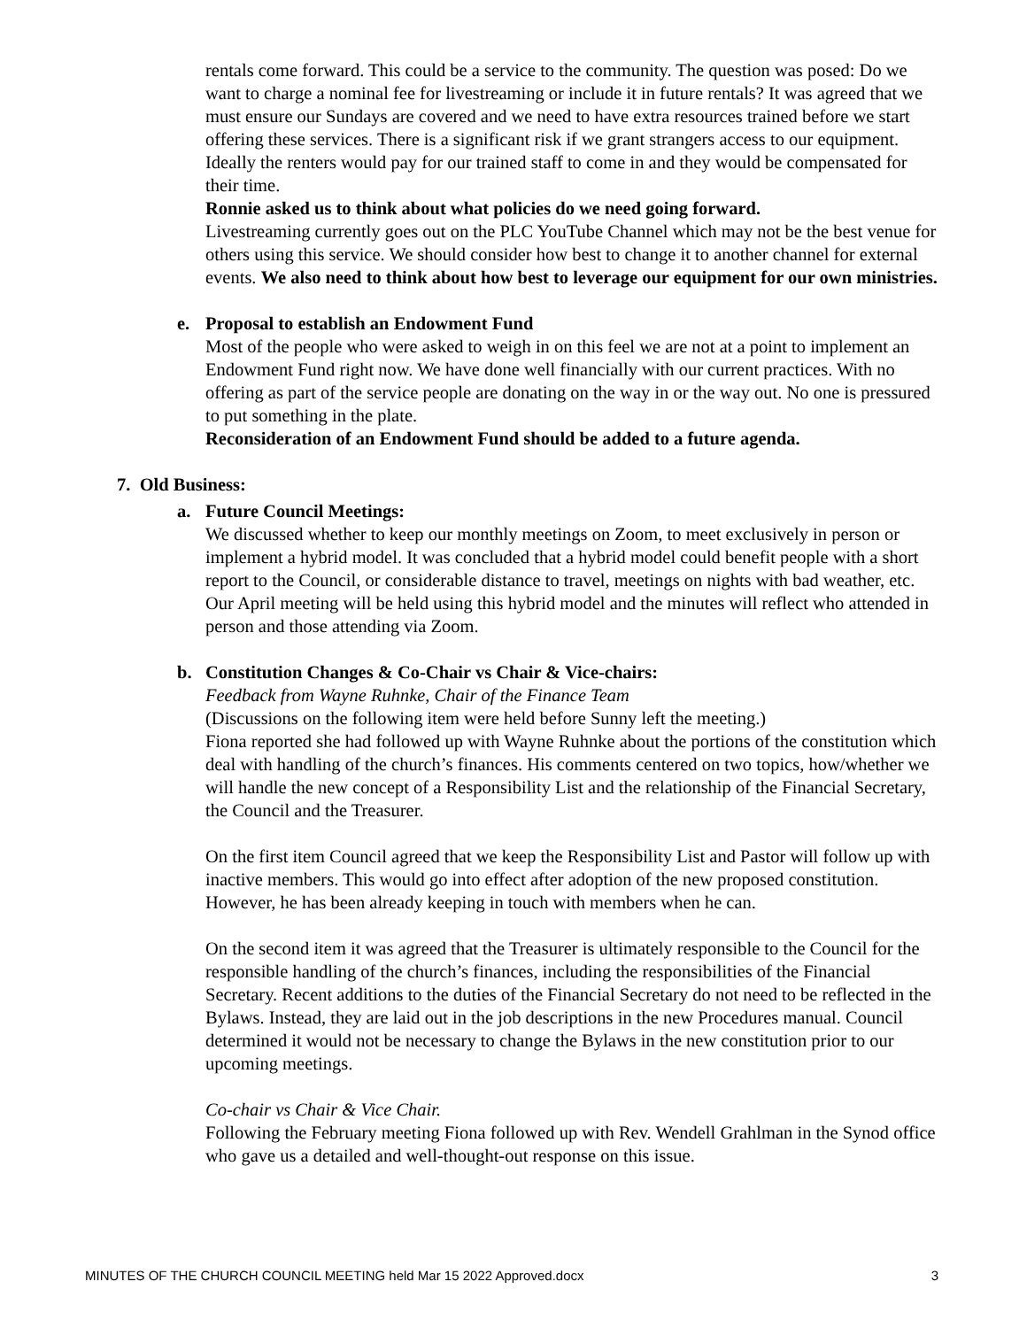rentals come forward. This could be a service to the community. The question was posed: Do we want to charge a nominal fee for livestreaming or include it in future rentals? It was agreed that we must ensure our Sundays are covered and we need to have extra resources trained before we start offering these services. There is a significant risk if we grant strangers access to our equipment. Ideally the renters would pay for our trained staff to come in and they would be compensated for their time.
Ronnie asked us to think about what policies do we need going forward.
Livestreaming currently goes out on the PLC YouTube Channel which may not be the best venue for others using this service. We should consider how best to change it to another channel for external events. We also need to think about how best to leverage our equipment for our own ministries.
e. Proposal to establish an Endowment Fund
Most of the people who were asked to weigh in on this feel we are not at a point to implement an Endowment Fund right now. We have done well financially with our current practices. With no offering as part of the service people are donating on the way in or the way out. No one is pressured to put something in the plate.
Reconsideration of an Endowment Fund should be added to a future agenda.
7. Old Business:
a. Future Council Meetings:
We discussed whether to keep our monthly meetings on Zoom, to meet exclusively in person or implement a hybrid model. It was concluded that a hybrid model could benefit people with a short report to the Council, or considerable distance to travel, meetings on nights with bad weather, etc. Our April meeting will be held using this hybrid model and the minutes will reflect who attended in person and those attending via Zoom.
b. Constitution Changes & Co-Chair vs Chair & Vice-chairs:
Feedback from Wayne Ruhnke, Chair of the Finance Team
(Discussions on the following item were held before Sunny left the meeting.)
Fiona reported she had followed up with Wayne Ruhnke about the portions of the constitution which deal with handling of the church’s finances. His comments centered on two topics, how/whether we will handle the new concept of a Responsibility List and the relationship of the Financial Secretary, the Council and the Treasurer.
On the first item Council agreed that we keep the Responsibility List and Pastor will follow up with inactive members. This would go into effect after adoption of the new proposed constitution. However, he has been already keeping in touch with members when he can.
On the second item it was agreed that the Treasurer is ultimately responsible to the Council for the responsible handling of the church’s finances, including the responsibilities of the Financial Secretary. Recent additions to the duties of the Financial Secretary do not need to be reflected in the Bylaws. Instead, they are laid out in the job descriptions in the new Procedures manual. Council determined it would not be necessary to change the Bylaws in the new constitution prior to our upcoming meetings.
Co-chair vs Chair & Vice Chair.
Following the February meeting Fiona followed up with Rev. Wendell Grahlman in the Synod office who gave us a detailed and well-thought-out response on this issue.
MINUTES OF THE CHURCH COUNCIL MEETING held Mar 15 2022 Approved.docx 3